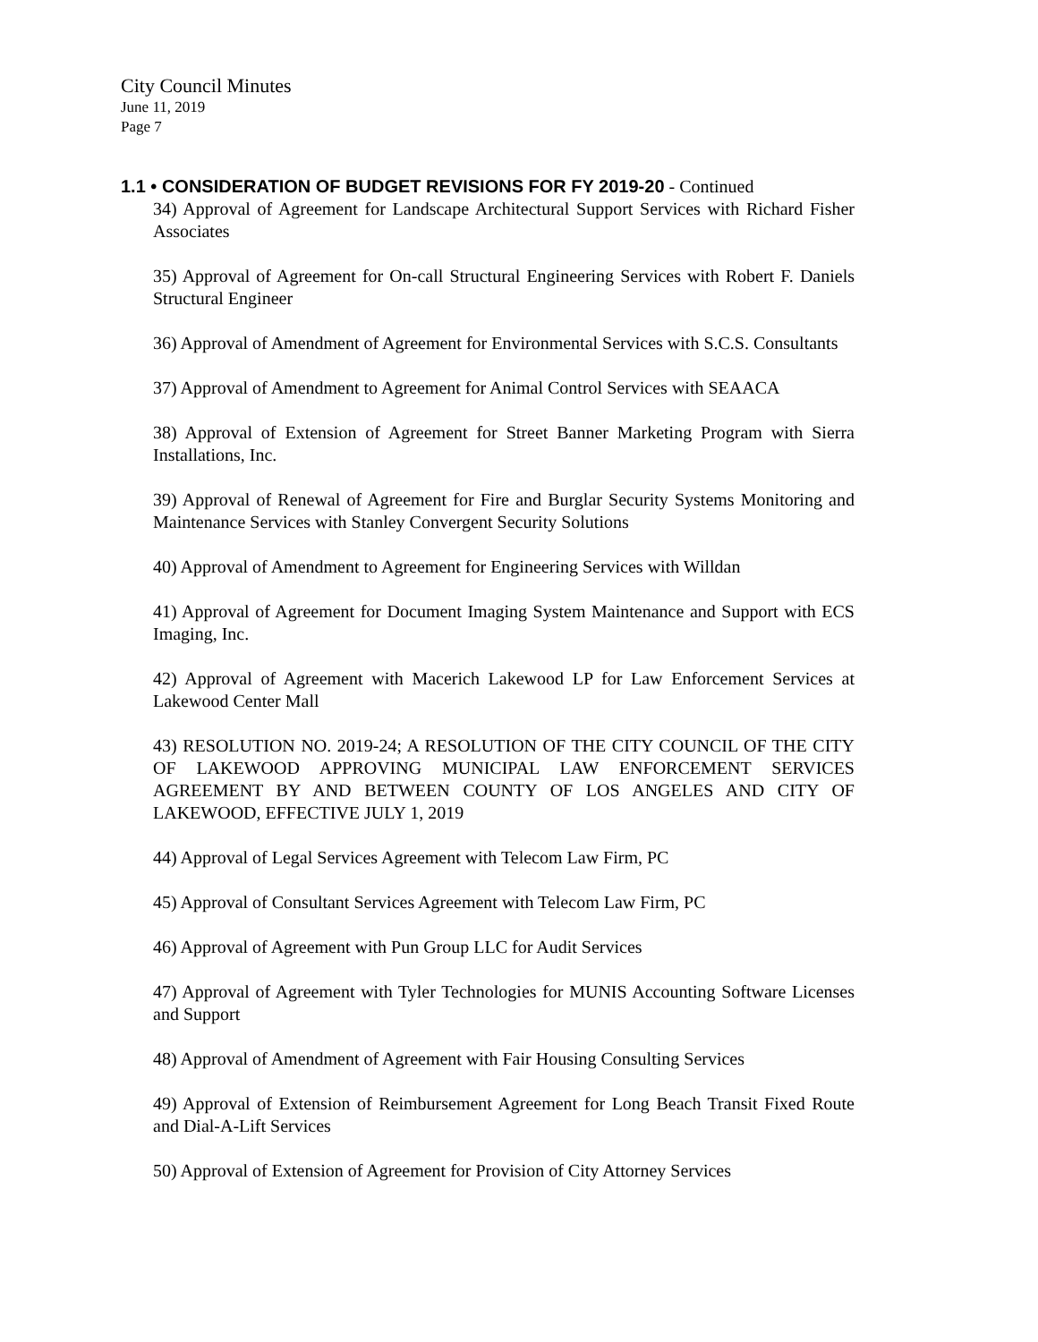City Council Minutes
June 11, 2019
Page 7
1.1 • CONSIDERATION OF BUDGET REVISIONS FOR FY 2019-20 - Continued
34) Approval of Agreement for Landscape Architectural Support Services with Richard Fisher Associates
35) Approval of Agreement for On-call Structural Engineering Services with Robert F. Daniels Structural Engineer
36) Approval of Amendment of Agreement for Environmental Services with S.C.S. Consultants
37) Approval of Amendment to Agreement for Animal Control Services with SEAACA
38) Approval of Extension of Agreement for Street Banner Marketing Program with Sierra Installations, Inc.
39) Approval of Renewal of Agreement for Fire and Burglar Security Systems Monitoring and Maintenance Services with Stanley Convergent Security Solutions
40) Approval of Amendment to Agreement for Engineering Services with Willdan
41) Approval of Agreement for Document Imaging System Maintenance and Support with ECS Imaging, Inc.
42) Approval of Agreement with Macerich Lakewood LP for Law Enforcement Services at Lakewood Center Mall
43) RESOLUTION NO. 2019-24; A RESOLUTION OF THE CITY COUNCIL OF THE CITY OF LAKEWOOD APPROVING MUNICIPAL LAW ENFORCEMENT SERVICES AGREEMENT BY AND BETWEEN COUNTY OF LOS ANGELES AND CITY OF LAKEWOOD, EFFECTIVE JULY 1, 2019
44) Approval of Legal Services Agreement with Telecom Law Firm, PC
45) Approval of Consultant Services Agreement with Telecom Law Firm, PC
46) Approval of Agreement with Pun Group LLC for Audit Services
47) Approval of Agreement with Tyler Technologies for MUNIS Accounting Software Licenses and Support
48) Approval of Amendment of Agreement with Fair Housing Consulting Services
49) Approval of Extension of Reimbursement Agreement for Long Beach Transit Fixed Route and Dial-A-Lift Services
50) Approval of Extension of Agreement for Provision of City Attorney Services